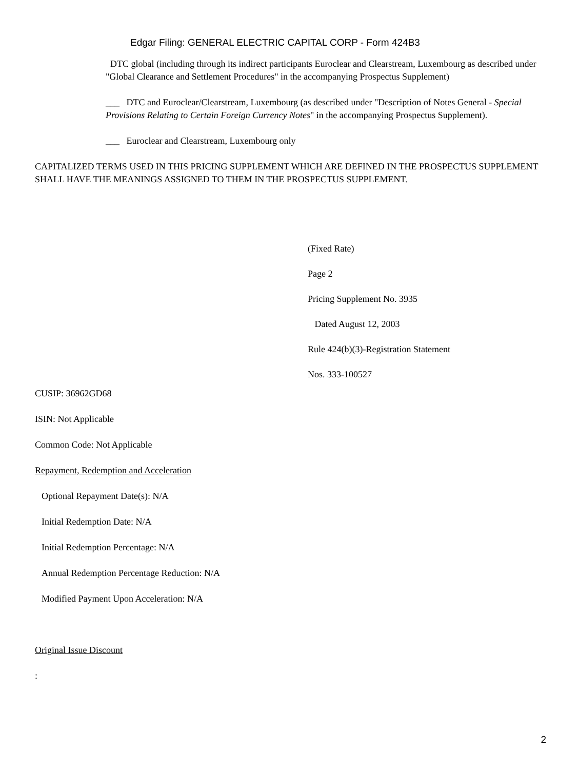Edgar Filing: GENERAL ELECTRIC CAPITAL CORP - Form 424B3
DTC global (including through its indirect participants Euroclear and Clearstream, Luxembourg as described under "Global Clearance and Settlement Procedures" in the accompanying Prospectus Supplement)
___ DTC and Euroclear/Clearstream, Luxembourg (as described under "Description of Notes General - Special Provisions Relating to Certain Foreign Currency Notes" in the accompanying Prospectus Supplement).
___ Euroclear and Clearstream, Luxembourg only
CAPITALIZED TERMS USED IN THIS PRICING SUPPLEMENT WHICH ARE DEFINED IN THE PROSPECTUS SUPPLEMENT SHALL HAVE THE MEANINGS ASSIGNED TO THEM IN THE PROSPECTUS SUPPLEMENT.
(Fixed Rate)
Page 2
Pricing Supplement No. 3935
Dated August 12, 2003
Rule 424(b)(3)-Registration Statement
Nos. 333-100527
CUSIP: 36962GD68
ISIN: Not Applicable
Common Code: Not Applicable
Repayment, Redemption and Acceleration
Optional Repayment Date(s): N/A
Initial Redemption Date: N/A
Initial Redemption Percentage: N/A
Annual Redemption Percentage Reduction: N/A
Modified Payment Upon Acceleration: N/A
Original Issue Discount
:
2